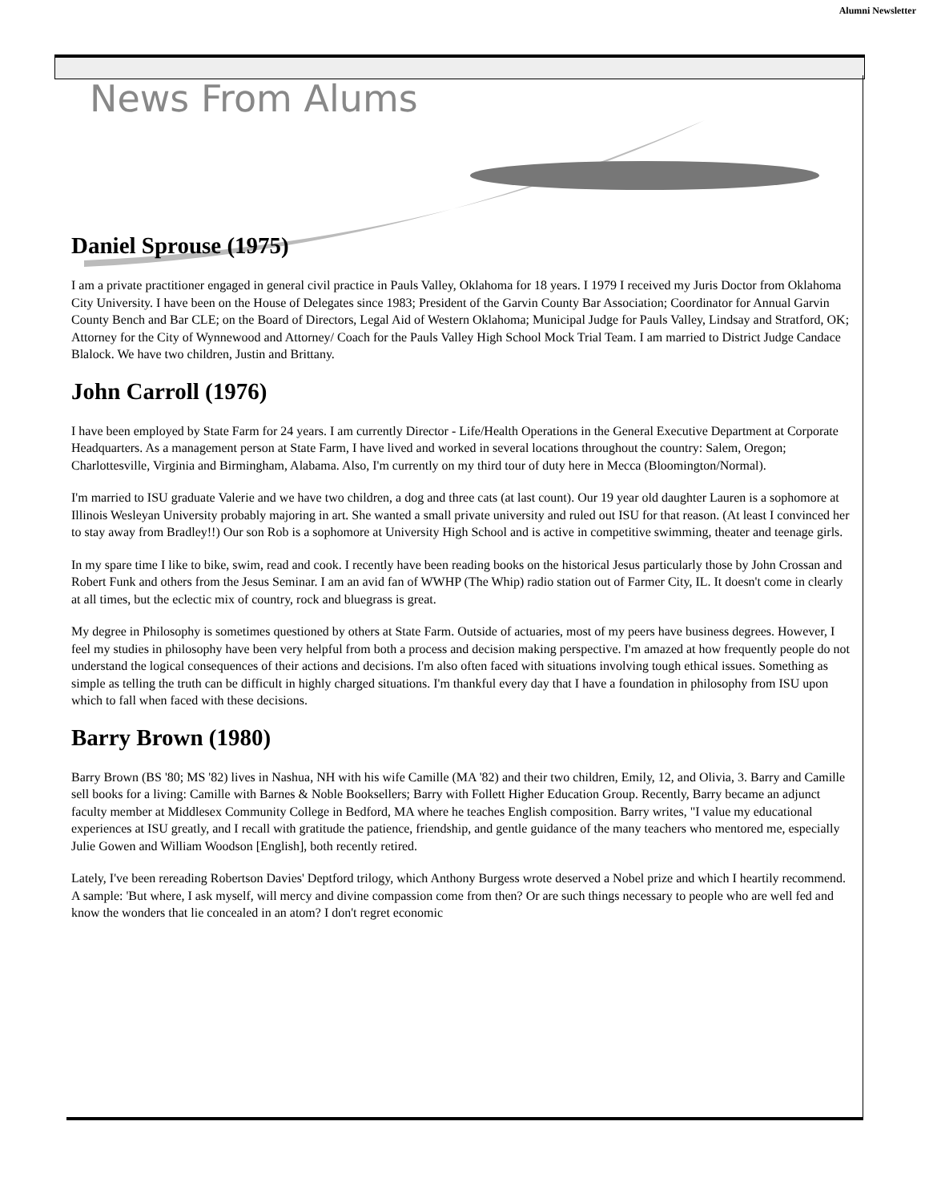Alumni Newsletter
News From Alums
Daniel Sprouse (1975)
I am a private practitioner engaged in general civil practice in Pauls Valley, Oklahoma for 18 years. I 1979 I received my Juris Doctor from Oklahoma City University. I have been on the House of Delegates since 1983; President of the Garvin County Bar Association; Coordinator for Annual Garvin County Bench and Bar CLE; on the Board of Directors, Legal Aid of Western Oklahoma; Municipal Judge for Pauls Valley, Lindsay and Stratford, OK; Attorney for the City of Wynnewood and Attorney/ Coach for the Pauls Valley High School Mock Trial Team. I am married to District Judge Candace Blalock. We have two children, Justin and Brittany.
John Carroll (1976)
I have been employed by State Farm for 24 years. I am currently Director - Life/Health Operations in the General Executive Department at Corporate Headquarters. As a management person at State Farm, I have lived and worked in several locations throughout the country: Salem, Oregon; Charlottesville, Virginia and Birmingham, Alabama. Also, I'm currently on my third tour of duty here in Mecca (Bloomington/Normal).
I'm married to ISU graduate Valerie and we have two children, a dog and three cats (at last count). Our 19 year old daughter Lauren is a sophomore at Illinois Wesleyan University probably majoring in art. She wanted a small private university and ruled out ISU for that reason. (At least I convinced her to stay away from Bradley!!) Our son Rob is a sophomore at University High School and is active in competitive swimming, theater and teenage girls.
In my spare time I like to bike, swim, read and cook. I recently have been reading books on the historical Jesus particularly those by John Crossan and Robert Funk and others from the Jesus Seminar. I am an avid fan of WWHP (The Whip) radio station out of Farmer City, IL. It doesn't come in clearly at all times, but the eclectic mix of country, rock and bluegrass is great.
My degree in Philosophy is sometimes questioned by others at State Farm. Outside of actuaries, most of my peers have business degrees. However, I feel my studies in philosophy have been very helpful from both a process and decision making perspective. I'm amazed at how frequently people do not understand the logical consequences of their actions and decisions. I'm also often faced with situations involving tough ethical issues. Something as simple as telling the truth can be difficult in highly charged situations. I'm thankful every day that I have a foundation in philosophy from ISU upon which to fall when faced with these decisions.
Barry Brown (1980)
Barry Brown (BS '80; MS '82) lives in Nashua, NH with his wife Camille (MA '82) and their two children, Emily, 12, and Olivia, 3. Barry and Camille sell books for a living: Camille with Barnes & Noble Booksellers; Barry with Follett Higher Education Group. Recently, Barry became an adjunct faculty member at Middlesex Community College in Bedford, MA where he teaches English composition. Barry writes, "I value my educational experiences at ISU greatly, and I recall with gratitude the patience, friendship, and gentle guidance of the many teachers who mentored me, especially Julie Gowen and William Woodson [English], both recently retired.
Lately, I've been rereading Robertson Davies' Deptford trilogy, which Anthony Burgess wrote deserved a Nobel prize and which I heartily recommend. A sample: 'But where, I ask myself, will mercy and divine compassion come from then? Or are such things necessary to people who are well fed and know the wonders that lie concealed in an atom? I don't regret economic